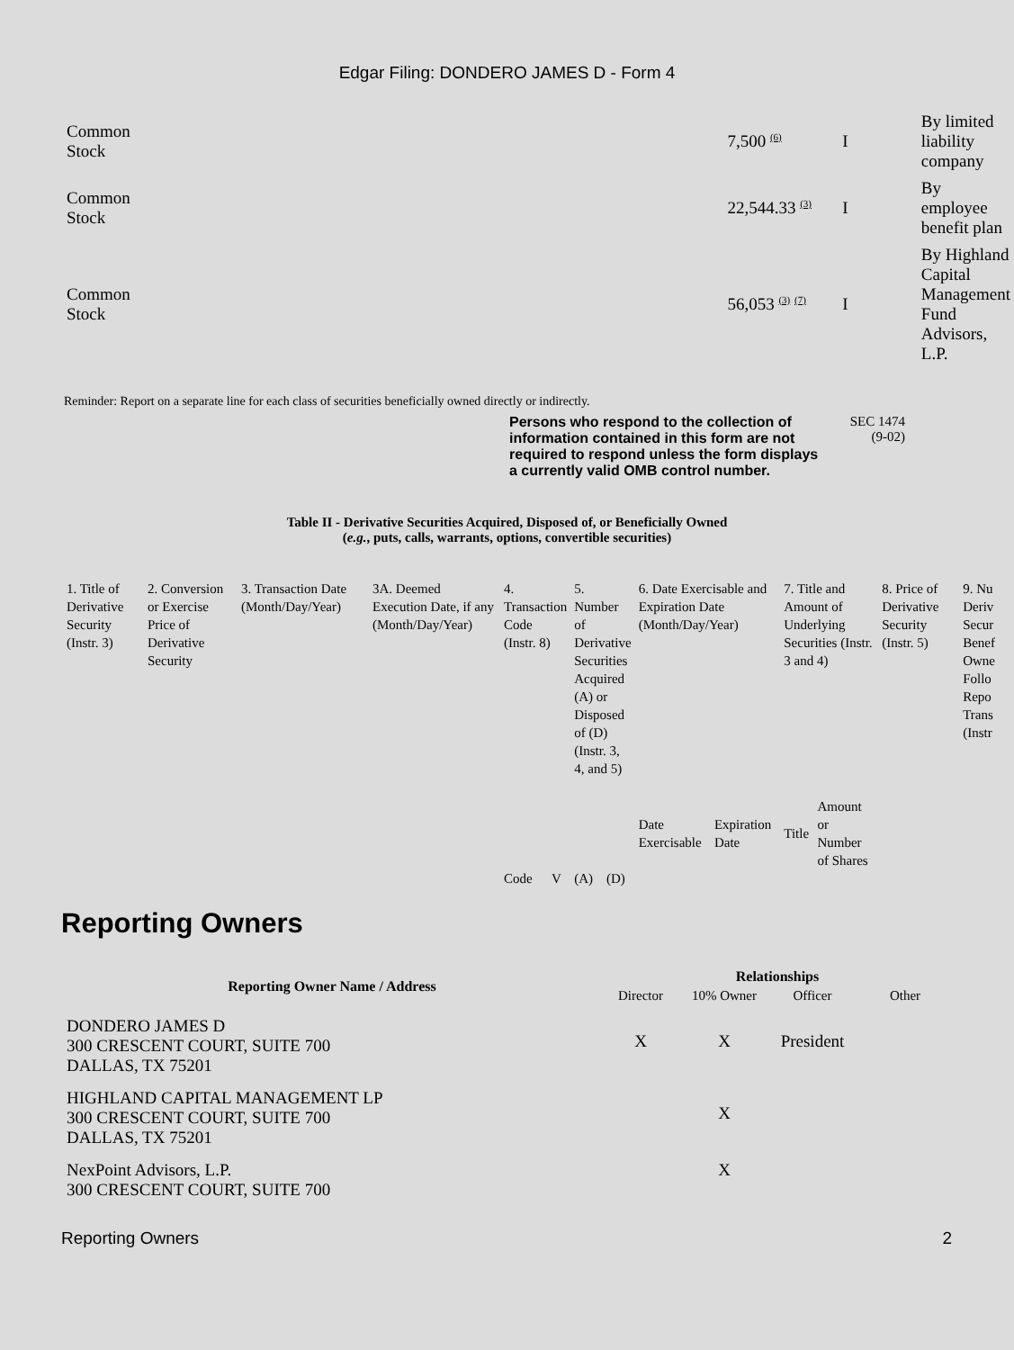Edgar Filing: DONDERO JAMES D - Form 4
| Common Stock | 7,500 <sup>(6)</sup> | I | By limited liability company |
| Common Stock | 22,544.33 <sup>(3)</sup> | I | By employee benefit plan |
| Common Stock | 56,053 <sup>(3)</sup> <sup>(7)</sup> | I | By Highland Capital Management Fund Advisors, L.P. |
Reminder: Report on a separate line for each class of securities beneficially owned directly or indirectly.
Persons who respond to the collection of information contained in this form are not required to respond unless the form displays a currently valid OMB control number.
SEC 1474
(9-02)
Table II - Derivative Securities Acquired, Disposed of, or Beneficially Owned
(e.g., puts, calls, warrants, options, convertible securities)
| 1. Title of Derivative Security (Instr. 3) | 2. Conversion or Exercise Price of Derivative Security | 3. Transaction Date (Month/Day/Year) | 3A. Deemed Execution Date, if any (Month/Day/Year) | 4. Transaction Code (Instr. 8) | | 5. Number of Derivative Securities Acquired (A) or Disposed of (D) (Instr. 3, 4, and 5) | | 6. Date Exercisable and Expiration Date (Month/Day/Year) | | 7. Title and Amount of Underlying Securities (Instr. 3 and 4) | | 8. Price of Derivative Security (Instr. 5) | 9. Nu Deriv Secur Benef Owne Follo Repo Trans (Instr |
| | | | | Code | V | (A) | (D) | Date Exercisable | Expiration Date | Title | Amount or Number of Shares | | |
Reporting Owners
| Reporting Owner Name / Address | Relationships | | | |
| --- | --- | --- | --- | --- |
| | Director | 10% Owner | Officer | Other |
| DONDERO JAMES D 300 CRESCENT COURT, SUITE 700 DALLAS, TX 75201 | X | X | President | |
| HIGHLAND CAPITAL MANAGEMENT LP 300 CRESCENT COURT, SUITE 700 DALLAS, TX 75201 | | X | | |
| NexPoint Advisors, L.P. 300 CRESCENT COURT, SUITE 700 | | X | | |
Reporting Owners 2